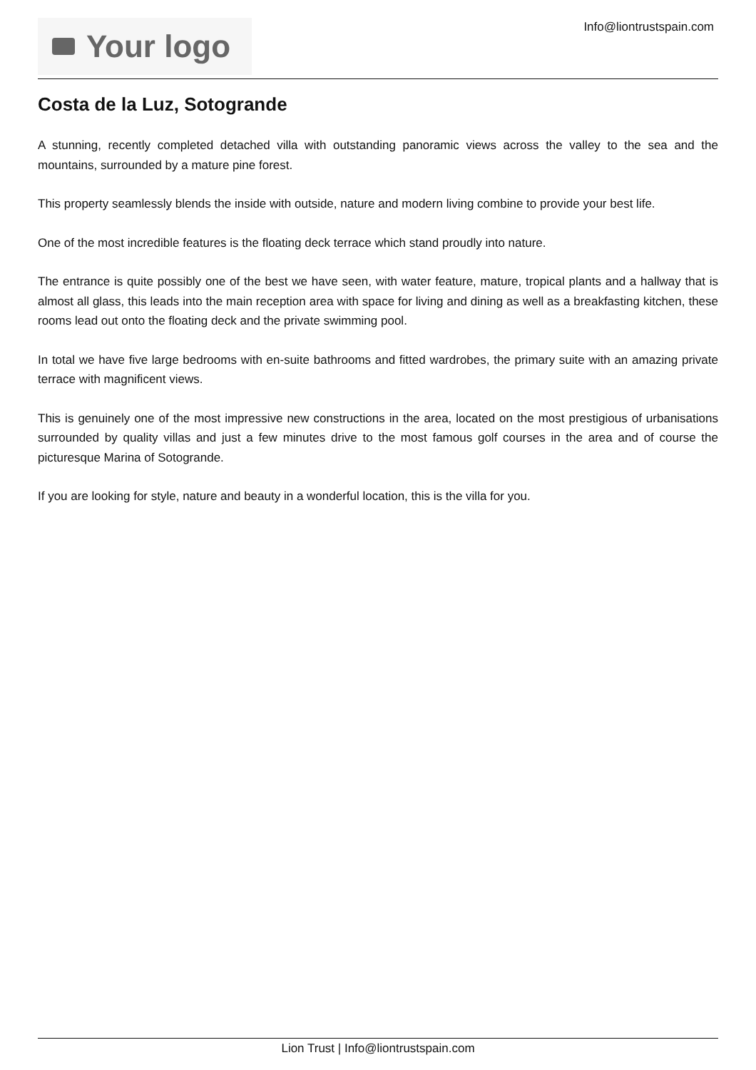Your logo
Info@liontrustspain.com
Costa de la Luz, Sotogrande
A stunning, recently completed detached villa with outstanding panoramic views across the valley to the sea and the mountains, surrounded by a mature pine forest.
This property seamlessly blends the inside with outside, nature and modern living combine to provide your best life.
One of the most incredible features is the floating deck terrace which stand proudly into nature.
The entrance is quite possibly one of the best we have seen, with water feature, mature, tropical plants and a hallway that is almost all glass, this leads into the main reception area with space for living and dining as well as a breakfasting kitchen, these rooms lead out onto the floating deck and the private swimming pool.
In total we have five large bedrooms with en-suite bathrooms and fitted wardrobes, the primary suite with an amazing private terrace with magnificent views.
This is genuinely one of the most impressive new constructions in the area, located on the most prestigious of urbanisations surrounded by quality villas and just a few minutes drive to the most famous golf courses in the area and of course the picturesque Marina of Sotogrande.
If you are looking for style, nature and beauty in a wonderful location, this is the villa for you.
Lion Trust | Info@liontrustspain.com